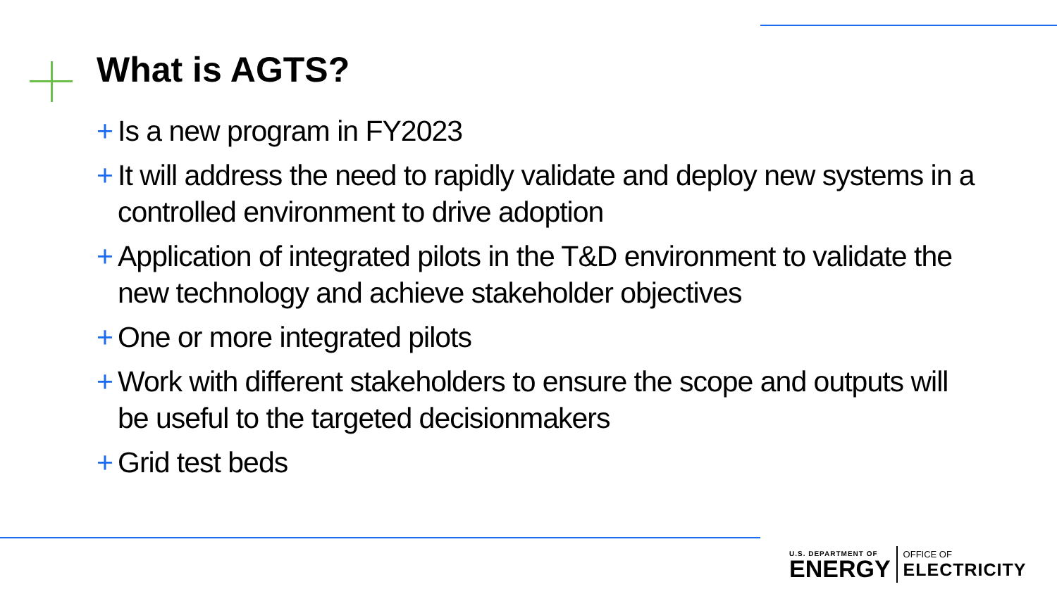What is AGTS?
+ Is a new program in FY2023
+ It will address the need to rapidly validate and deploy new systems in a controlled environment to drive adoption
+ Application of integrated pilots in the T&D environment to validate the new technology and achieve stakeholder objectives
+ One or more integrated pilots
+ Work with different stakeholders to ensure the scope and outputs will be useful to the targeted decisionmakers
+ Grid test beds
U.S. DEPARTMENT OF
ENERGY
OFFICE OF
ELECTRICITY